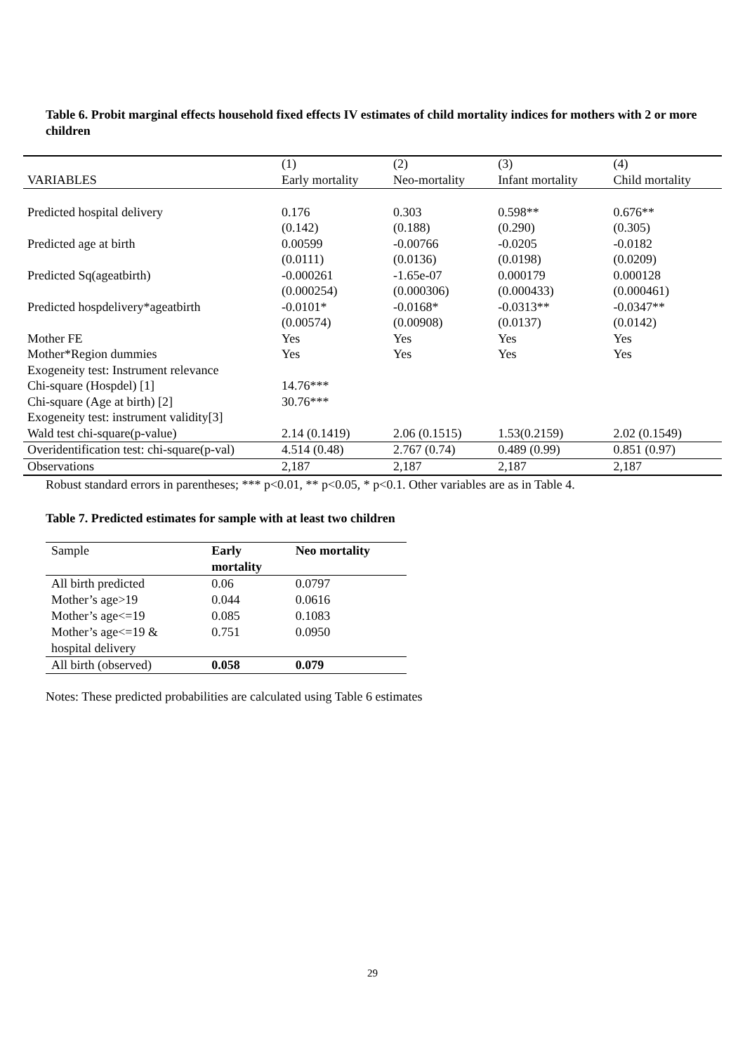Table 6. Probit marginal effects household fixed effects IV estimates of child mortality indices for mothers with 2 or more children
| | (1) | (2) | (3) | (4) |
| VARIABLES | Early mortality | Neo-mortality | Infant mortality | Child mortality |
| Predicted hospital delivery | 0.176 | 0.303 | 0.598** | 0.676** |
| | (0.142) | (0.188) | (0.290) | (0.305) |
| Predicted age at birth | 0.00599 | -0.00766 | -0.0205 | -0.0182 |
| | (0.0111) | (0.0136) | (0.0198) | (0.0209) |
| Predicted Sq(ageatbirth) | -0.000261 | -1.65e-07 | 0.000179 | 0.000128 |
| | (0.000254) | (0.000306) | (0.000433) | (0.000461) |
| Predicted hospdelivery*ageatbirth | -0.0101* | -0.0168* | -0.0313** | -0.0347** |
| | (0.00574) | (0.00908) | (0.0137) | (0.0142) |
| Mother FE | Yes | Yes | Yes | Yes |
| Mother*Region dummies | Yes | Yes | Yes | Yes |
| Exogeneity test: Instrument relevance | | | | |
| Chi-square (Hospdel) [1] | 14.76*** | | | |
| Chi-square (Age at birth) [2] | 30.76*** | | | |
| Exogeneity test: instrument validity[3] | | | | |
| Wald test chi-square(p-value) | 2.14 (0.1419) | 2.06 (0.1515) | 1.53(0.2159) | 2.02 (0.1549) |
| Overidentification test: chi-square(p-val) | 4.514 (0.48) | 2.767 (0.74) | 0.489 (0.99) | 0.851 (0.97) |
| Observations | 2,187 | 2,187 | 2,187 | 2,187 |
Robust standard errors in parentheses; *** p<0.01, ** p<0.05, * p<0.1. Other variables are as in Table 4.
Table 7. Predicted estimates for sample with at least two children
| Sample | Early mortality | Neo mortality |
| All birth predicted | 0.06 | 0.0797 |
| Mother’s age>19 | 0.044 | 0.0616 |
| Mother’s age<=19 | 0.085 | 0.1083 |
| Mother’s age<=19 & hospital delivery | 0.751 | 0.0950 |
| All birth (observed) | 0.058 | 0.079 |
Notes: These predicted probabilities are calculated using Table 6 estimates
29